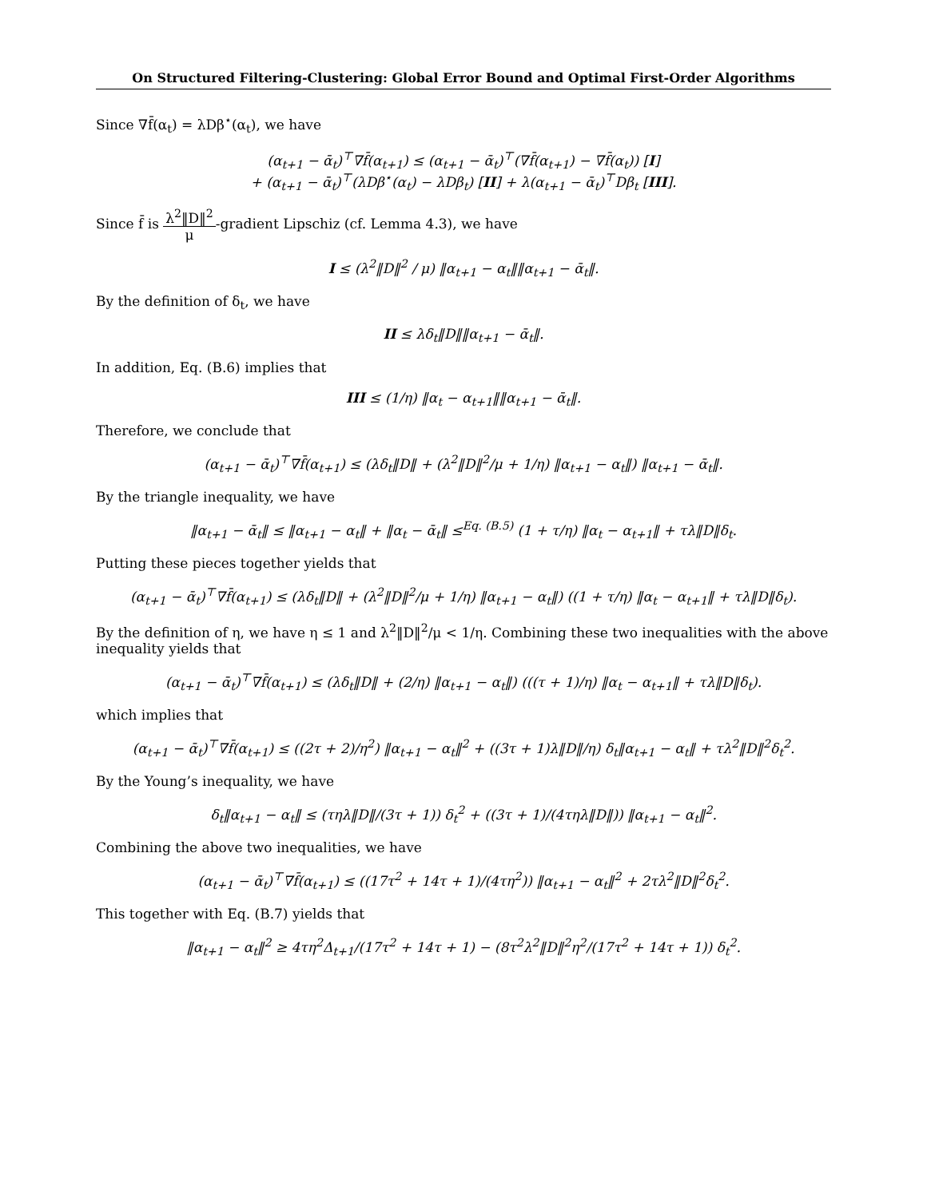On Structured Filtering-Clustering: Global Error Bound and Optimal First-Order Algorithms
Since ∇f̄(α<sub>t</sub>) = λDβ<sup>⋆</sup>(α<sub>t</sub>), we have
(α<sub>t+1</sub> − ᾱ<sub>t</sub>)<sup>⊤</sup>∇f̄(α<sub>t+1</sub>) ≤ (α<sub>t+1</sub> − ᾱ<sub>t</sub>)<sup>⊤</sup>(∇f̄(α<sub>t+1</sub>) − ∇f̄(α<sub>t</sub>)) [I]
+ (α<sub>t+1</sub> − ᾱ<sub>t</sub>)<sup>⊤</sup>(λDβ<sup>⋆</sup>(α<sub>t</sub>) − λDβ<sub>t</sub>) [II] + λ(α<sub>t+1</sub> − ᾱ<sub>t</sub>)<sup>⊤</sup>Dβ<sub>t</sub> [III].
Since f̄ is λ<sup>2</sup>‖D‖<sup>2</sup> μ-gradient Lipschiz (cf. Lemma 4.3), we have
I ≤ (λ<sup>2</sup>‖D‖<sup>2</sup> / μ) ‖α<sub>t+1</sub> − α<sub>t</sub>‖‖α<sub>t+1</sub> − ᾱ<sub>t</sub>‖.
By the definition of δ<sub>t</sub>, we have
II ≤ λδ<sub>t</sub>‖D‖‖α<sub>t+1</sub> − ᾱ<sub>t</sub>‖.
In addition, Eq. (B.6) implies that
III ≤ (1/η) ‖α<sub>t</sub> − α<sub>t+1</sub>‖‖α<sub>t+1</sub> − ᾱ<sub>t</sub>‖.
Therefore, we conclude that
(α<sub>t+1</sub> − ᾱ<sub>t</sub>)<sup>⊤</sup>∇f̄(α<sub>t+1</sub>) ≤ (λδ<sub>t</sub>‖D‖ + (λ<sup>2</sup>‖D‖<sup>2</sup>/μ + 1/η) ‖α<sub>t+1</sub> − α<sub>t</sub>‖) ‖α<sub>t+1</sub> − ᾱ<sub>t</sub>‖.
By the triangle inequality, we have
‖α<sub>t+1</sub> − ᾱ<sub>t</sub>‖ ≤ ‖α<sub>t+1</sub> − α<sub>t</sub>‖ + ‖α<sub>t</sub> − ᾱ<sub>t</sub>‖ ≤<sup>Eq. (B.5)</sup> (1 + τ/η) ‖α<sub>t</sub> − α<sub>t+1</sub>‖ + τλ‖D‖δ<sub>t</sub>.
Putting these pieces together yields that
(α<sub>t+1</sub> − ᾱ<sub>t</sub>)<sup>⊤</sup>∇f̄(α<sub>t+1</sub>) ≤ (λδ<sub>t</sub>‖D‖ + (λ<sup>2</sup>‖D‖<sup>2</sup>/μ + 1/η) ‖α<sub>t+1</sub> − α<sub>t</sub>‖) ((1 + τ/η) ‖α<sub>t</sub> − α<sub>t+1</sub>‖ + τλ‖D‖δ<sub>t</sub>).
By the definition of η, we have η ≤ 1 and λ<sup>2</sup>‖D‖<sup>2</sup>/μ < 1/η. Combining these two inequalities with the above inequality yields that
(α<sub>t+1</sub> − ᾱ<sub>t</sub>)<sup>⊤</sup>∇f̄(α<sub>t+1</sub>) ≤ (λδ<sub>t</sub>‖D‖ + (2/η) ‖α<sub>t+1</sub> − α<sub>t</sub>‖) (((τ + 1)/η) ‖α<sub>t</sub> − α<sub>t+1</sub>‖ + τλ‖D‖δ<sub>t</sub>).
which implies that
(α<sub>t+1</sub> − ᾱ<sub>t</sub>)<sup>⊤</sup>∇f̄(α<sub>t+1</sub>) ≤ ((2τ + 2)/η<sup>2</sup>) ‖α<sub>t+1</sub> − α<sub>t</sub>‖<sup>2</sup> + ((3τ + 1)λ‖D‖/η) δ<sub>t</sub>‖α<sub>t+1</sub> − α<sub>t</sub>‖ + τλ<sup>2</sup>‖D‖<sup>2</sup>δ<sub>t</sub><sup>2</sup>.
By the Young’s inequality, we have
δ<sub>t</sub>‖α<sub>t+1</sub> − α<sub>t</sub>‖ ≤ (τηλ‖D‖/(3τ + 1)) δ<sub>t</sub><sup>2</sup> + ((3τ + 1)/(4τηλ‖D‖)) ‖α<sub>t+1</sub> − α<sub>t</sub>‖<sup>2</sup>.
Combining the above two inequalities, we have
(α<sub>t+1</sub> − ᾱ<sub>t</sub>)<sup>⊤</sup>∇f̄(α<sub>t+1</sub>) ≤ ((17τ<sup>2</sup> + 14τ + 1)/(4τη<sup>2</sup>)) ‖α<sub>t+1</sub> − α<sub>t</sub>‖<sup>2</sup> + 2τλ<sup>2</sup>‖D‖<sup>2</sup>δ<sub>t</sub><sup>2</sup>.
This together with Eq. (B.7) yields that
‖α<sub>t+1</sub> − α<sub>t</sub>‖<sup>2</sup> ≥ 4τη<sup>2</sup>Δ<sub>t+1</sub>/(17τ<sup>2</sup> + 14τ + 1) − (8τ<sup>2</sup>λ<sup>2</sup>‖D‖<sup>2</sup>η<sup>2</sup>/(17τ<sup>2</sup> + 14τ + 1)) δ<sub>t</sub><sup>2</sup>.